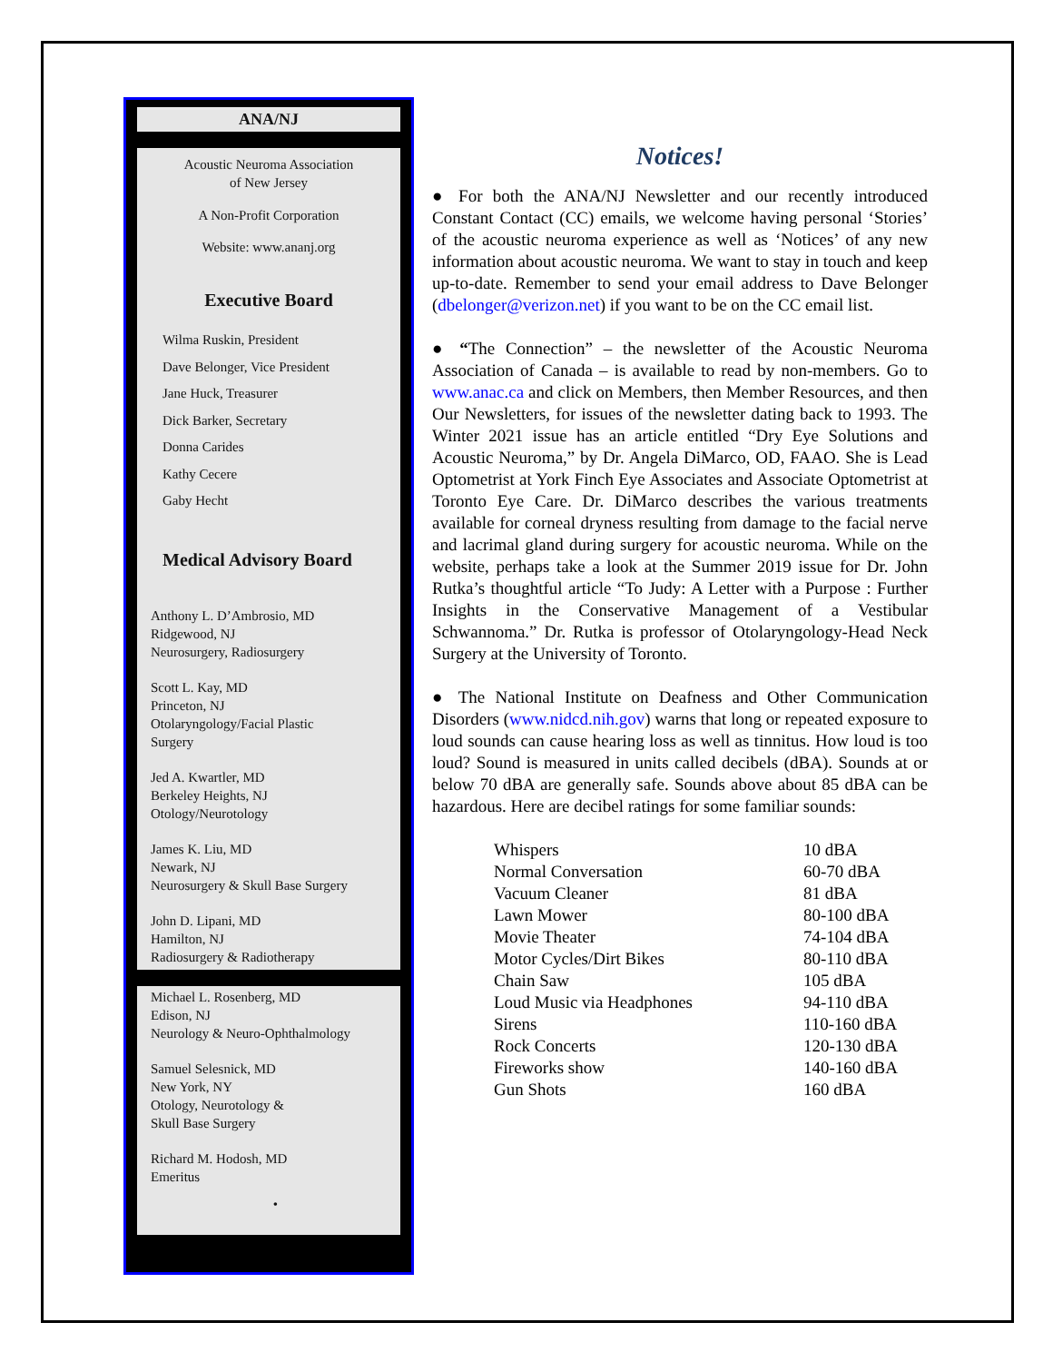ANA/NJ
Acoustic Neuroma Association
of New Jersey
A Non-Profit Corporation
Website: www.ananj.org
Executive Board
Wilma Ruskin, President
Dave Belonger, Vice President
Jane Huck, Treasurer
Dick Barker, Secretary
Donna Carides
Kathy Cecere
Gaby Hecht
Medical Advisory Board
Anthony L. D’Ambrosio, MD
Ridgewood, NJ
Neurosurgery, Radiosurgery
Scott L. Kay, MD
Princeton, NJ
Otolaryngology/Facial Plastic
Surgery
Jed A. Kwartler, MD
Berkeley Heights, NJ
Otology/Neurotology
James K. Liu, MD
Newark, NJ
Neurosurgery & Skull Base Surgery
John D. Lipani, MD
Hamilton, NJ
Radiosurgery & Radiotherapy
Michael L. Rosenberg, MD
Edison, NJ
Neurology & Neuro-Ophthalmology
Samuel Selesnick, MD
New York, NY
Otology, Neurotology &
Skull Base Surgery
Richard M. Hodosh, MD
Emeritus
•
Notices!
● For both the ANA/NJ Newsletter and our recently introduced Constant Contact (CC) emails, we welcome having personal ‘Stories’ of the acoustic neuroma experience as well as ‘Notices’ of any new information about acoustic neuroma. We want to stay in touch and keep up-to-date. Remember to send your email address to Dave Belonger (dbelonger@verizon.net) if you want to be on the CC email list.
● “The Connection” – the newsletter of the Acoustic Neuroma Association of Canada – is available to read by non-members. Go to www.anac.ca and click on Members, then Member Resources, and then Our Newsletters, for issues of the newsletter dating back to 1993. The Winter 2021 issue has an article entitled “Dry Eye Solutions and Acoustic Neuroma,” by Dr. Angela DiMarco, OD, FAAO. She is Lead Optometrist at York Finch Eye Associates and Associate Optometrist at Toronto Eye Care. Dr. DiMarco describes the various treatments available for corneal dryness resulting from damage to the facial nerve and lacrimal gland during surgery for acoustic neuroma. While on the website, perhaps take a look at the Summer 2019 issue for Dr. John Rutka’s thoughtful article “To Judy: A Letter with a Purpose : Further Insights in the Conservative Management of a Vestibular Schwannoma.” Dr. Rutka is professor of Otolaryngology-Head Neck Surgery at the University of Toronto.
● The National Institute on Deafness and Other Communication Disorders (www.nidcd.nih.gov) warns that long or repeated exposure to loud sounds can cause hearing loss as well as tinnitus. How loud is too loud? Sound is measured in units called decibels (dBA). Sounds at or below 70 dBA are generally safe. Sounds above about 85 dBA can be hazardous. Here are decibel ratings for some familiar sounds:
| Whispers | 10 dBA |
| Normal Conversation | 60-70 dBA |
| Vacuum Cleaner | 81 dBA |
| Lawn Mower | 80-100 dBA |
| Movie Theater | 74-104 dBA |
| Motor Cycles/Dirt Bikes | 80-110 dBA |
| Chain Saw | 105 dBA |
| Loud Music via Headphones | 94-110 dBA |
| Sirens | 110-160 dBA |
| Rock Concerts | 120-130 dBA |
| Fireworks show | 140-160 dBA |
| Gun Shots | 160 dBA |